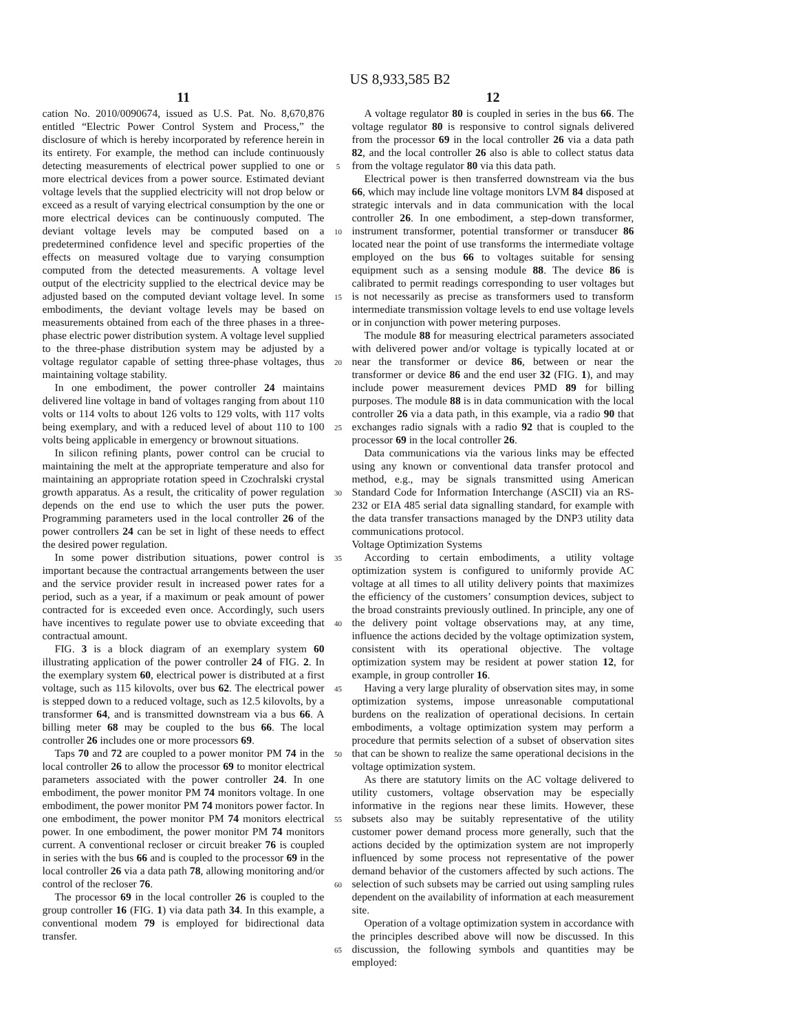US 8,933,585 B2
11
cation No. 2010/0090674, issued as U.S. Pat. No. 8,670,876 entitled “Electric Power Control System and Process,” the disclosure of which is hereby incorporated by reference herein in its entirety. For example, the method can include continuously detecting measurements of electrical power supplied to one or more electrical devices from a power source. Estimated deviant voltage levels that the supplied electricity will not drop below or exceed as a result of varying electrical consumption by the one or more electrical devices can be continuously computed. The deviant voltage levels may be computed based on a predetermined confidence level and specific properties of the effects on measured voltage due to varying consumption computed from the detected measurements. A voltage level output of the electricity supplied to the electrical device may be adjusted based on the computed deviant voltage level. In some embodiments, the deviant voltage levels may be based on measurements obtained from each of the three phases in a three-phase electric power distribution system. A voltage level supplied to the three-phase distribution system may be adjusted by a voltage regulator capable of setting three-phase voltages, thus maintaining voltage stability.
In one embodiment, the power controller 24 maintains delivered line voltage in band of voltages ranging from about 110 volts or 114 volts to about 126 volts to 129 volts, with 117 volts being exemplary, and with a reduced level of about 110 to 100 volts being applicable in emergency or brownout situations.
In silicon refining plants, power control can be crucial to maintaining the melt at the appropriate temperature and also for maintaining an appropriate rotation speed in Czochralski crystal growth apparatus. As a result, the criticality of power regulation depends on the end use to which the user puts the power. Programming parameters used in the local controller 26 of the power controllers 24 can be set in light of these needs to effect the desired power regulation.
In some power distribution situations, power control is important because the contractual arrangements between the user and the service provider result in increased power rates for a period, such as a year, if a maximum or peak amount of power contracted for is exceeded even once. Accordingly, such users have incentives to regulate power use to obviate exceeding that contractual amount.
FIG. 3 is a block diagram of an exemplary system 60 illustrating application of the power controller 24 of FIG. 2. In the exemplary system 60, electrical power is distributed at a first voltage, such as 115 kilovolts, over bus 62. The electrical power is stepped down to a reduced voltage, such as 12.5 kilovolts, by a transformer 64, and is transmitted downstream via a bus 66. A billing meter 68 may be coupled to the bus 66. The local controller 26 includes one or more processors 69.
Taps 70 and 72 are coupled to a power monitor PM 74 in the local controller 26 to allow the processor 69 to monitor electrical parameters associated with the power controller 24. In one embodiment, the power monitor PM 74 monitors voltage. In one embodiment, the power monitor PM 74 monitors power factor. In one embodiment, the power monitor PM 74 monitors electrical power. In one embodiment, the power monitor PM 74 monitors current. A conventional recloser or circuit breaker 76 is coupled in series with the bus 66 and is coupled to the processor 69 in the local controller 26 via a data path 78, allowing monitoring and/or control of the recloser 76.
The processor 69 in the local controller 26 is coupled to the group controller 16 (FIG. 1) via data path 34. In this example, a conventional modem 79 is employed for bidirectional data transfer.
5
10
15
20
25
30
35
40
45
50
55
60
65
12
A voltage regulator 80 is coupled in series in the bus 66. The voltage regulator 80 is responsive to control signals delivered from the processor 69 in the local controller 26 via a data path 82, and the local controller 26 also is able to collect status data from the voltage regulator 80 via this data path.
Electrical power is then transferred downstream via the bus 66, which may include line voltage monitors LVM 84 disposed at strategic intervals and in data communication with the local controller 26. In one embodiment, a step-down transformer, instrument transformer, potential transformer or transducer 86 located near the point of use transforms the intermediate voltage employed on the bus 66 to voltages suitable for sensing equipment such as a sensing module 88. The device 86 is calibrated to permit readings corresponding to user voltages but is not necessarily as precise as transformers used to transform intermediate transmission voltage levels to end use voltage levels or in conjunction with power metering purposes.
The module 88 for measuring electrical parameters associated with delivered power and/or voltage is typically located at or near the transformer or device 86, between or near the transformer or device 86 and the end user 32 (FIG. 1), and may include power measurement devices PMD 89 for billing purposes. The module 88 is in data communication with the local controller 26 via a data path, in this example, via a radio 90 that exchanges radio signals with a radio 92 that is coupled to the processor 69 in the local controller 26.
Data communications via the various links may be effected using any known or conventional data transfer protocol and method, e.g., may be signals transmitted using American Standard Code for Information Interchange (ASCII) via an RS-232 or EIA 485 serial data signalling standard, for example with the data transfer transactions managed by the DNP3 utility data communications protocol.
Voltage Optimization Systems
According to certain embodiments, a utility voltage optimization system is configured to uniformly provide AC voltage at all times to all utility delivery points that maximizes the efficiency of the customers’ consumption devices, subject to the broad constraints previously outlined. In principle, any one of the delivery point voltage observations may, at any time, influence the actions decided by the voltage optimization system, consistent with its operational objective. The voltage optimization system may be resident at power station 12, for example, in group controller 16.
Having a very large plurality of observation sites may, in some optimization systems, impose unreasonable computational burdens on the realization of operational decisions. In certain embodiments, a voltage optimization system may perform a procedure that permits selection of a subset of observation sites that can be shown to realize the same operational decisions in the voltage optimization system.
As there are statutory limits on the AC voltage delivered to utility customers, voltage observation may be especially informative in the regions near these limits. However, these subsets also may be suitably representative of the utility customer power demand process more generally, such that the actions decided by the optimization system are not improperly influenced by some process not representative of the power demand behavior of the customers affected by such actions. The selection of such subsets may be carried out using sampling rules dependent on the availability of information at each measurement site.
Operation of a voltage optimization system in accordance with the principles described above will now be discussed. In this discussion, the following symbols and quantities may be employed: